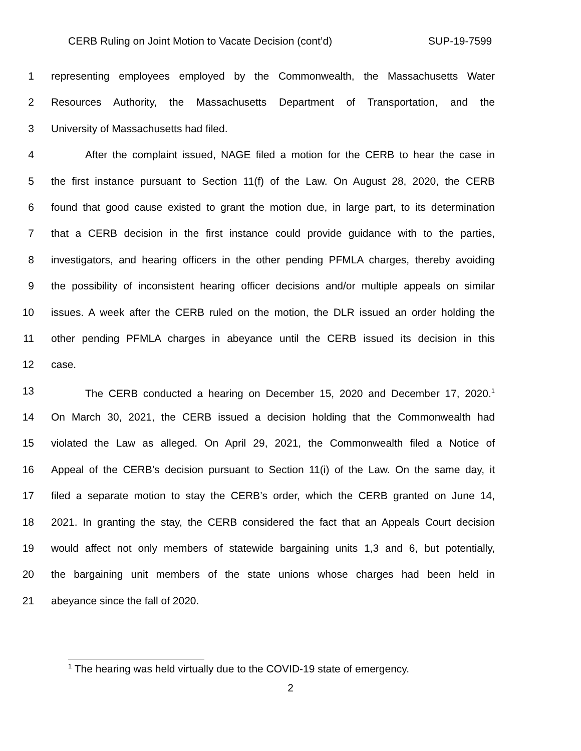CERB Ruling on Joint Motion to Vacate Decision (cont’d) SUP-19-7599
1 representing employees employed by the Commonwealth, the Massachusetts Water
2 Resources Authority, the Massachusetts Department of Transportation, and the
3 University of Massachusetts had filed.
4 After the complaint issued, NAGE filed a motion for the CERB to hear the case in
5 the first instance pursuant to Section 11(f) of the Law. On August 28, 2020, the CERB
6 found that good cause existed to grant the motion due, in large part, to its determination
7 that a CERB decision in the first instance could provide guidance with to the parties,
8 investigators, and hearing officers in the other pending PFMLA charges, thereby avoiding
9 the possibility of inconsistent hearing officer decisions and/or multiple appeals on similar
10 issues. A week after the CERB ruled on the motion, the DLR issued an order holding the
11 other pending PFMLA charges in abeyance until the CERB issued its decision in this
12 case.
13 The CERB conducted a hearing on December 15, 2020 and December 17, 2020.<sup>1</sup>
14 On March 30, 2021, the CERB issued a decision holding that the Commonwealth had
15 violated the Law as alleged. On April 29, 2021, the Commonwealth filed a Notice of
16 Appeal of the CERB’s decision pursuant to Section 11(i) of the Law. On the same day, it
17 filed a separate motion to stay the CERB’s order, which the CERB granted on June 14,
18 2021. In granting the stay, the CERB considered the fact that an Appeals Court decision
19 would affect not only members of statewide bargaining units 1,3 and 6, but potentially,
20 the bargaining unit members of the state unions whose charges had been held in
21 abeyance since the fall of 2020.
<sup>1</sup> The hearing was held virtually due to the COVID-19 state of emergency.
2